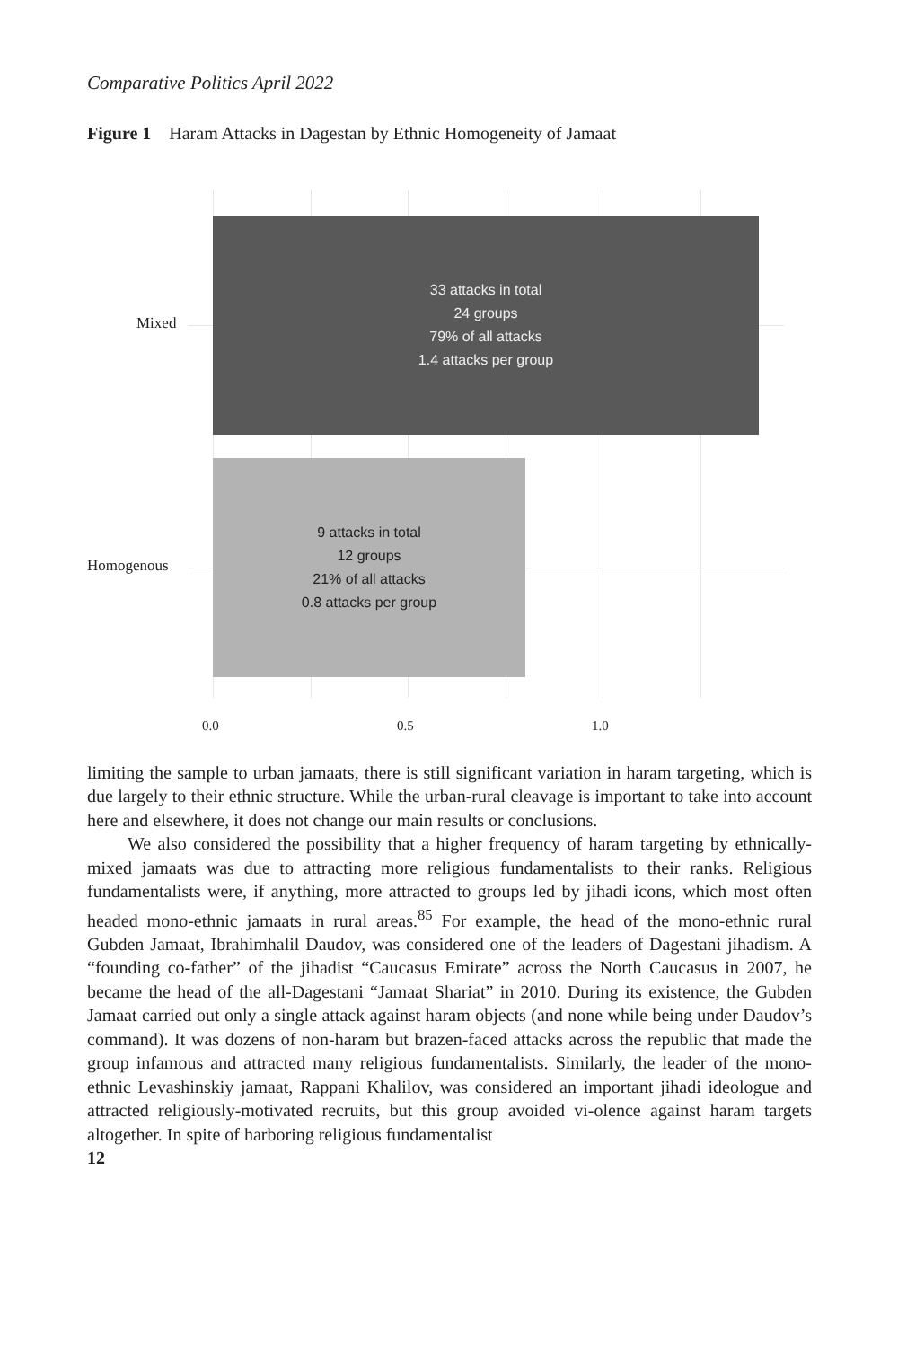Comparative Politics April 2022
Figure 1 Haram Attacks in Dagestan by Ethnic Homogeneity of Jamaat
Mixed
Homogenous
33 attacks in total
24 groups
79% of all attacks
1.4 attacks per group
9 attacks in total
12 groups
21% of all attacks
0.8 attacks per group
0.0 0.5 1.0
limiting the sample to urban jamaats, there is still significant variation in haram targeting, which is due largely to their ethnic structure. While the urban-rural cleavage is important to take into account here and elsewhere, it does not change our main results or conclusions.
We also considered the possibility that a higher frequency of haram targeting by ethnically-mixed jamaats was due to attracting more religious fundamentalists to their ranks. Religious fundamentalists were, if anything, more attracted to groups led by jihadi icons, which most often headed mono-ethnic jamaats in rural areas.<sup>85</sup> For example, the head of the mono-ethnic rural Gubden Jamaat, Ibrahimhalil Daudov, was considered one of the leaders of Dagestani jihadism. A “founding co-father” of the jihadist “Caucasus Emirate” across the North Caucasus in 2007, he became the head of the all-Dagestani “Jamaat Shariat” in 2010. During its existence, the Gubden Jamaat carried out only a single attack against haram objects (and none while being under Daudov’s command). It was dozens of non-haram but brazen-faced attacks across the republic that made the group infamous and attracted many religious fundamentalists. Similarly, the leader of the mono-ethnic Levashinskiy jamaat, Rappani Khalilov, was considered an important jihadi ideologue and attracted religiously-motivated recruits, but this group avoided vi-olence against haram targets altogether. In spite of harboring religious fundamentalist
12